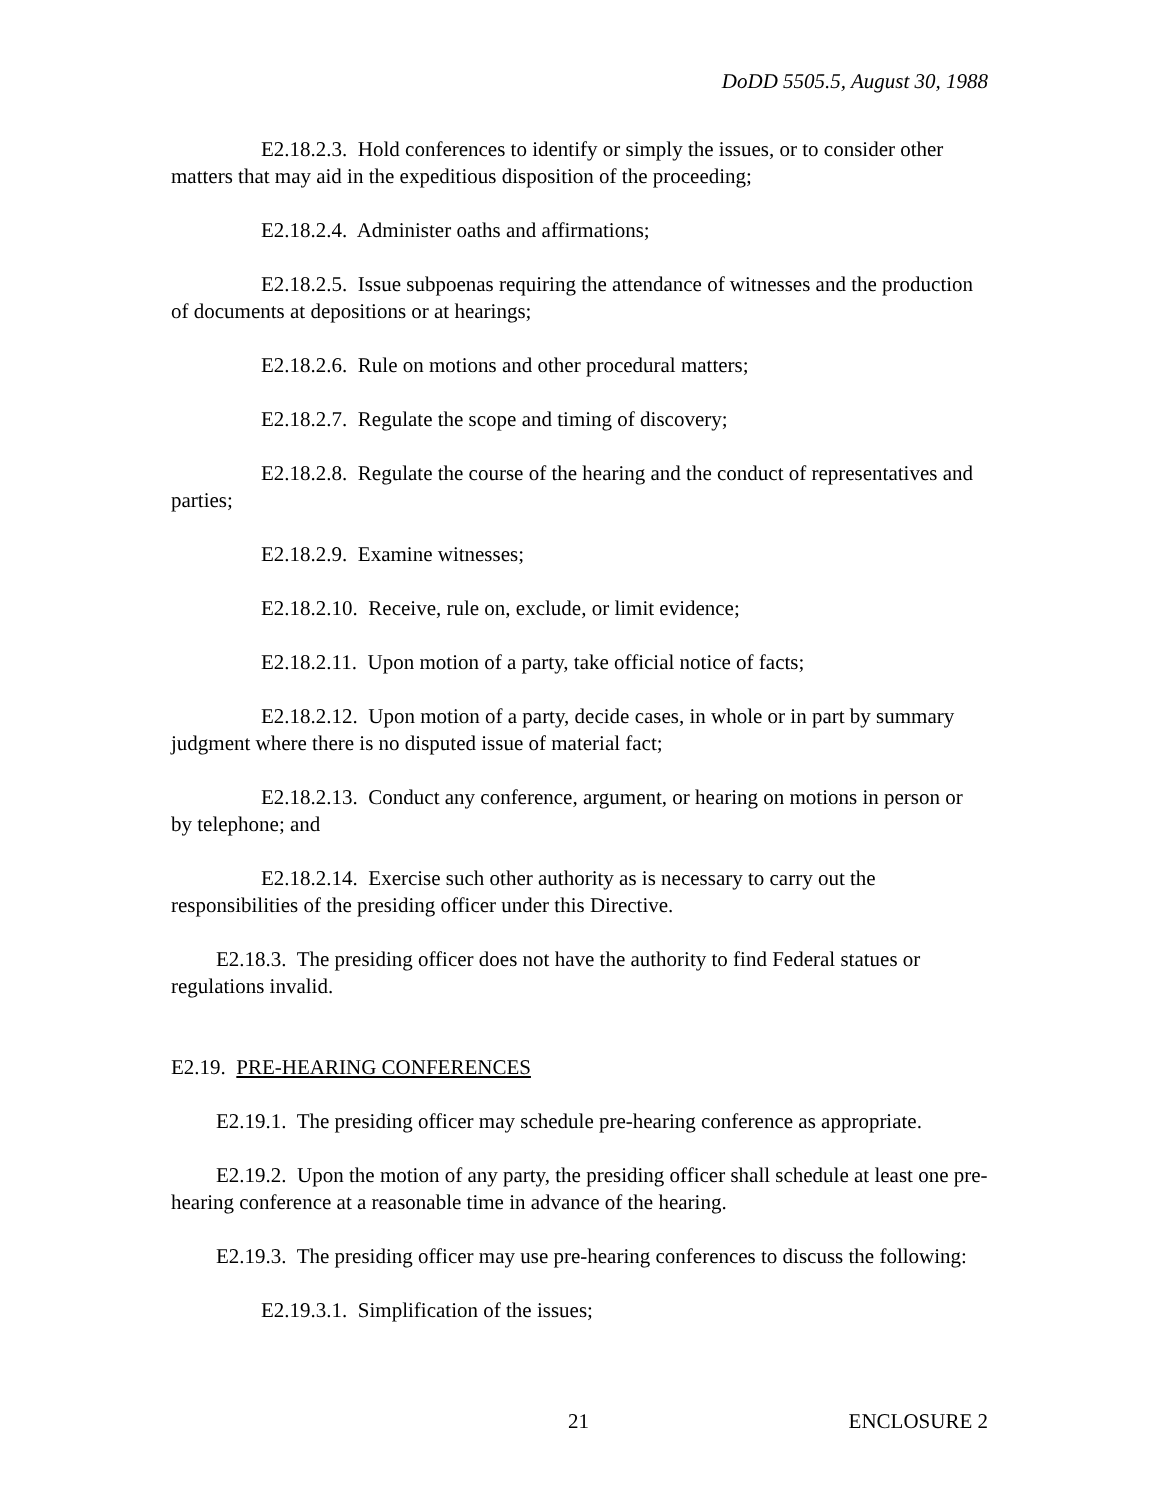DoDD 5505.5, August 30, 1988
E2.18.2.3. Hold conferences to identify or simply the issues, or to consider other matters that may aid in the expeditious disposition of the proceeding;
E2.18.2.4. Administer oaths and affirmations;
E2.18.2.5. Issue subpoenas requiring the attendance of witnesses and the production of documents at depositions or at hearings;
E2.18.2.6. Rule on motions and other procedural matters;
E2.18.2.7. Regulate the scope and timing of discovery;
E2.18.2.8. Regulate the course of the hearing and the conduct of representatives and parties;
E2.18.2.9. Examine witnesses;
E2.18.2.10. Receive, rule on, exclude, or limit evidence;
E2.18.2.11. Upon motion of a party, take official notice of facts;
E2.18.2.12. Upon motion of a party, decide cases, in whole or in part by summary judgment where there is no disputed issue of material fact;
E2.18.2.13. Conduct any conference, argument, or hearing on motions in person or by telephone; and
E2.18.2.14. Exercise such other authority as is necessary to carry out the responsibilities of the presiding officer under this Directive.
E2.18.3. The presiding officer does not have the authority to find Federal statues or regulations invalid.
E2.19. PRE-HEARING CONFERENCES
E2.19.1. The presiding officer may schedule pre-hearing conference as appropriate.
E2.19.2. Upon the motion of any party, the presiding officer shall schedule at least one pre-hearing conference at a reasonable time in advance of the hearing.
E2.19.3. The presiding officer may use pre-hearing conferences to discuss the following:
E2.19.3.1. Simplification of the issues;
21 ENCLOSURE 2